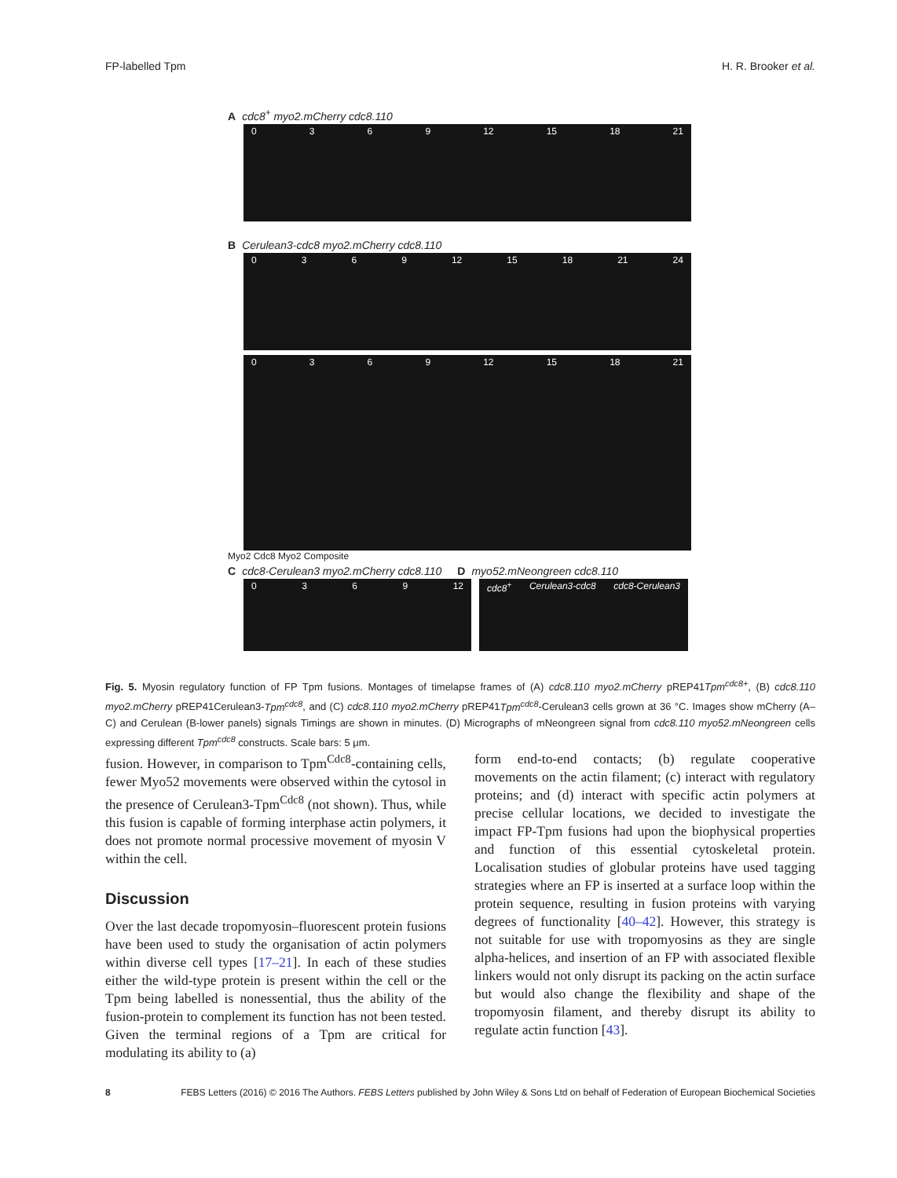FP-labelled Tpm H. R. Brooker et al.
Acdc8<sup>+</sup> myo2.mCherry cdc8.110
0369 12 15 18 21
B Cerulean3-cdc8 myo2.mCherry cdc8.110
0369 12 15 18 21 24
0369 12 15 18 21
Myo2 Cdc8 Myo2 Composite
Ccdc8-Cerulean3 myo2.mCherry cdc8.110
Dmyo52.mNeongreen cdc8.110
0369 12 cdc8<sup>+</sup> Cerulean3-cdc8 cdc8-Cerulean3
Fig. 5. Myosin regulatory function of FP Tpm fusions. Montages of timelapse frames of (A) cdc8.110 myo2.mCherry pREP41Tpm<sup>cdc8+</sup>, (B) cdc8.110 myo2.mCherry pREP41Cerulean3-Tpm<sup>cdc8</sup>, and (C) cdc8.110 myo2.mCherry pREP41Tpm<sup>cdc8</sup>-Cerulean3 cells grown at 36 °C. Images show mCherry (A–C) and Cerulean (B-lower panels) signals Timings are shown in minutes. (D) Micrographs of mNeongreen signal from cdc8.110 myo52.mNeongreen cells expressing different Tpm<sup>cdc8</sup> constructs. Scale bars: 5 μm.
fusion. However, in comparison to Tpm<sup>Cdc8</sup>-containing cells, fewer Myo52 movements were observed within the cytosol in the presence of Cerulean3-Tpm<sup>Cdc8</sup> (not shown). Thus, while this fusion is capable of forming interphase actin polymers, it does not promote normal processive movement of myosin V within the cell.
Discussion
Over the last decade tropomyosin–fluorescent protein fusions have been used to study the organisation of actin polymers within diverse cell types [17–21]. In each of these studies either the wild-type protein is present within the cell or the Tpm being labelled is nonessential, thus the ability of the fusion-protein to complement its function has not been tested. Given the terminal regions of a Tpm are critical for modulating its ability to (a)
form end-to-end contacts; (b) regulate cooperative movements on the actin filament; (c) interact with regulatory proteins; and (d) interact with specific actin polymers at precise cellular locations, we decided to investigate the impact FP-Tpm fusions had upon the biophysical properties and function of this essential cytoskeletal protein. Localisation studies of globular proteins have used tagging strategies where an FP is inserted at a surface loop within the protein sequence, resulting in fusion proteins with varying degrees of functionality [40–42]. However, this strategy is not suitable for use with tropomyosins as they are single alpha-helices, and insertion of an FP with associated flexible linkers would not only disrupt its packing on the actin surface but would also change the flexibility and shape of the tropomyosin filament, and thereby disrupt its ability to regulate actin function [43].
8 FEBS Letters (2016) © 2016 The Authors. FEBS Letters published by John Wiley & Sons Ltd on behalf of Federation of European Biochemical Societies